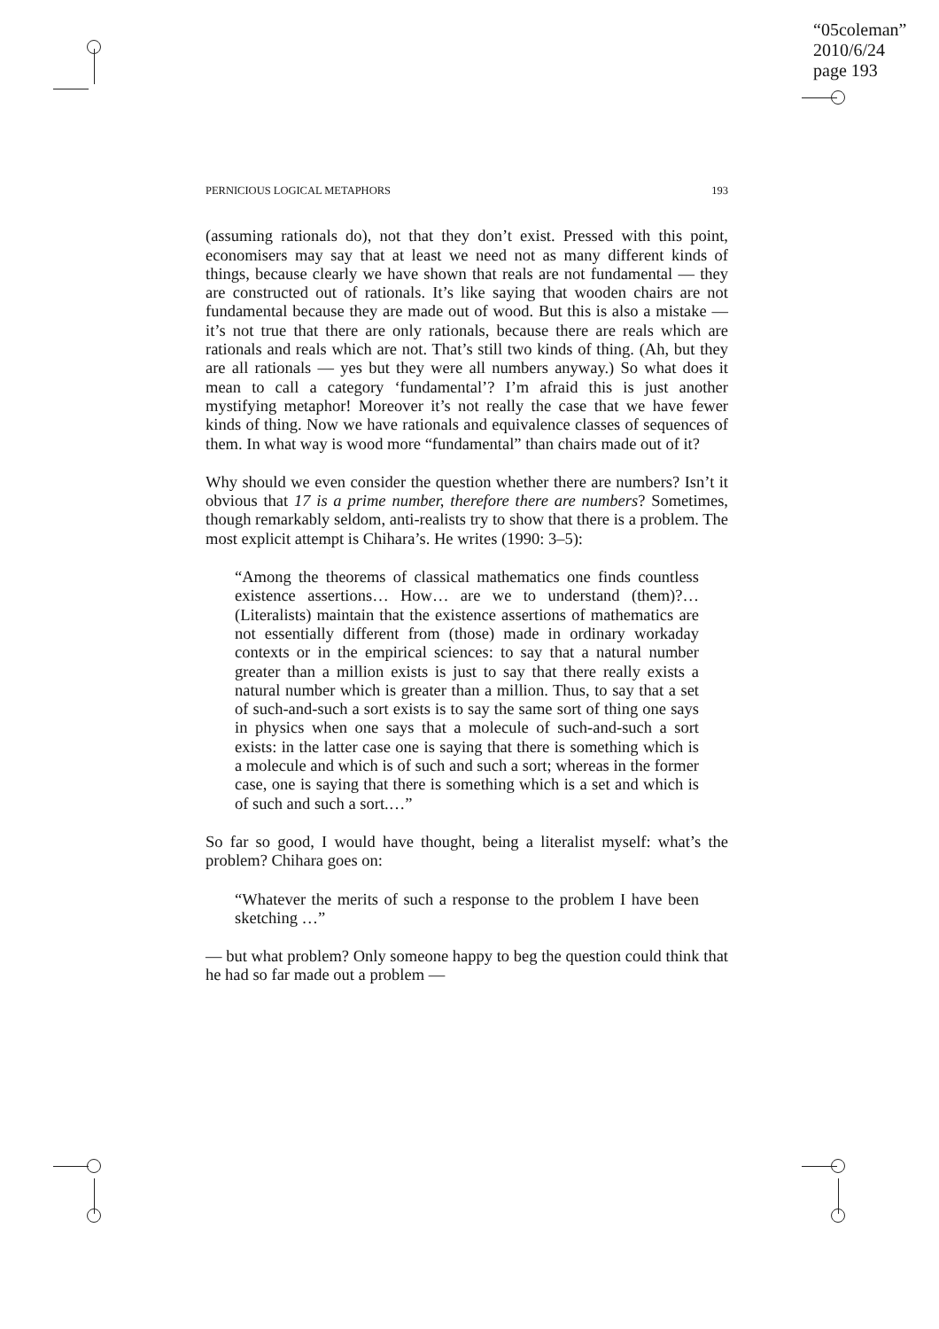“05coleman”
2010/6/24
page 193
PERNICIOUS LOGICAL METAPHORS 193
(assuming rationals do), not that they don’t exist. Pressed with this point, economisers may say that at least we need not as many different kinds of things, because clearly we have shown that reals are not fundamental — they are constructed out of rationals. It’s like saying that wooden chairs are not fundamental because they are made out of wood. But this is also a mistake — it’s not true that there are only rationals, because there are reals which are rationals and reals which are not. That’s still two kinds of thing. (Ah, but they are all rationals — yes but they were all numbers anyway.) So what does it mean to call a category ‘fundamental’? I’m afraid this is just another mystifying metaphor! Moreover it’s not really the case that we have fewer kinds of thing. Now we have rationals and equivalence classes of sequences of them. In what way is wood more “fundamental” than chairs made out of it?
Why should we even consider the question whether there are numbers? Isn’t it obvious that 17 is a prime number, therefore there are numbers? Sometimes, though remarkably seldom, anti-realists try to show that there is a problem. The most explicit attempt is Chihara’s. He writes (1990: 3–5):
“Among the theorems of classical mathematics one finds countless existence assertions… How… are we to understand (them)?… (Literalists) maintain that the existence assertions of mathematics are not essentially different from (those) made in ordinary workaday contexts or in the empirical sciences: to say that a natural number greater than a million exists is just to say that there really exists a natural number which is greater than a million. Thus, to say that a set of such-and-such a sort exists is to say the same sort of thing one says in physics when one says that a molecule of such-and-such a sort exists: in the latter case one is saying that there is something which is a molecule and which is of such and such a sort; whereas in the former case, one is saying that there is something which is a set and which is of such and such a sort.…”
So far so good, I would have thought, being a literalist myself: what’s the problem? Chihara goes on:
“Whatever the merits of such a response to the problem I have been sketching …”
— but what problem? Only someone happy to beg the question could think that he had so far made out a problem —